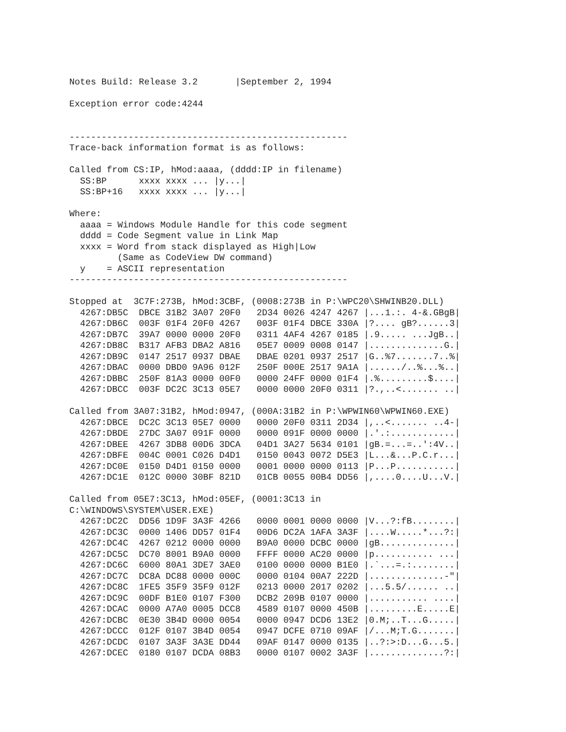Notes Build: Release 3.2       |September 2, 1994

Exception error code:4244


----------------------------------------------------
Trace-back information format is as follows:

Called from CS:IP, hMod:aaaa, (dddd:IP in filename)
  SS:BP      xxxx xxxx ... |y...|
  SS:BP+16   xxxx xxxx ... |y...|

Where:
  aaaa = Windows Module Handle for this code segment
  dddd = Code Segment value in Link Map
  xxxx = Word from stack displayed as High|Low
         (Same as CodeView DW command)
  y    = ASCII representation
----------------------------------------------------

Stopped at  3C7F:273B, hMod:3CBF, (0008:273B in P:\WPC20\SHWINB20.DLL)
  4267:DB5C  DBCE 31B2 3A07 20F0   2D34 0026 4247 4267 |...1.:. 4-&.GBgB|
  4267:DB6C  003F 01F4 20F0 4267   003F 01F4 DBCE 330A |?.... gB?......3|
  4267:DB7C  39A7 0000 0000 20F0   0311 4AF4 4267 0185 |.9..... ...JgB..|
  4267:DB8C  B317 AFB3 DBA2 A816   05E7 0009 0008 0147 |..............G.|
  4267:DB9C  0147 2517 0937 DBAE   DBAE 0201 0937 2517 |G..%7.......7..%|
  4267:DBAC  0000 DBD0 9A96 012F   250F 000E 2517 9A1A |....../..%...%..|
  4267:DBBC  250F 81A3 0000 00F0   0000 24FF 0000 01F4 |.%.........$....|
  4267:DBCC  003F DC2C 3C13 05E7   0000 0000 20F0 0311 |?.,..<....... ..|

Called from 3A07:31B2, hMod:0947, (000A:31B2 in P:\WPWIN60\WPWIN60.EXE)
  4267:DBCE  DC2C 3C13 05E7 0000   0000 20F0 0311 2D34 |,..<....... ..4-|
  4267:DBDE  27DC 3A07 091F 0000   0000 091F 0000 0000 |.'.:............|
  4267:DBEE  4267 3DB8 00D6 3DCA   04D1 3A27 5634 0101 |gB.=...=..':4V..|
  4267:DBFE  004C 0001 C026 D4D1   0150 0043 0072 D5E3 |L...&...P.C.r...|
  4267:DC0E  0150 D4D1 0150 0000   0001 0000 0000 0113 |P...P...........|
  4267:DC1E  012C 0000 30BF 821D   01CB 0055 00B4 DD56 |,....0....U...V.|

Called from 05E7:3C13, hMod:05EF, (0001:3C13 in
C:\WINDOWS\SYSTEM\USER.EXE)
  4267:DC2C  DD56 1D9F 3A3F 4266   0000 0001 0000 0000 |V...?:fB........|
  4267:DC3C  0000 1406 DD57 01F4   00D6 DC2A 1AFA 3A3F |....W.....*...?:|
  4267:DC4C  4267 0212 0000 0000   B9A0 0000 DCBC 0000 |gB..............|
  4267:DC5C  DC70 8001 B9A0 0000   FFFF 0000 AC20 0000 |p........... ...|
  4267:DC6C  6000 80A1 3DE7 3AE0   0100 0000 0000 B1E0 |.`...=.:........|
  4267:DC7C  DC8A DC88 0000 000C   0000 0104 00A7 222D |..............-"|
  4267:DC8C  1FE5 35F9 35F9 012F   0213 0000 2017 0202 |...5.5/...... ..|
  4267:DC9C  00DF B1E0 0107 F300   DCB2 209B 0107 0000 |........... ....|
  4267:DCAC  0000 A7A0 0005 DCC8   4589 0107 0000 450B |.........E.....E|
  4267:DCBC  0E30 3B4D 0000 0054   0000 0947 DCD6 13E2 |0.M;..T...G.....|
  4267:DCCC  012F 0107 3B4D 0054   0947 DCFE 0710 09AF |/...M;T.G.......|
  4267:DCDC  0107 3A3F 3A3E DD44   09AF 0147 0000 0135 |..?:>:D...G...5.|
  4267:DCEC  0180 0107 DCDA 08B3   0000 0107 0002 3A3F |..............?:|